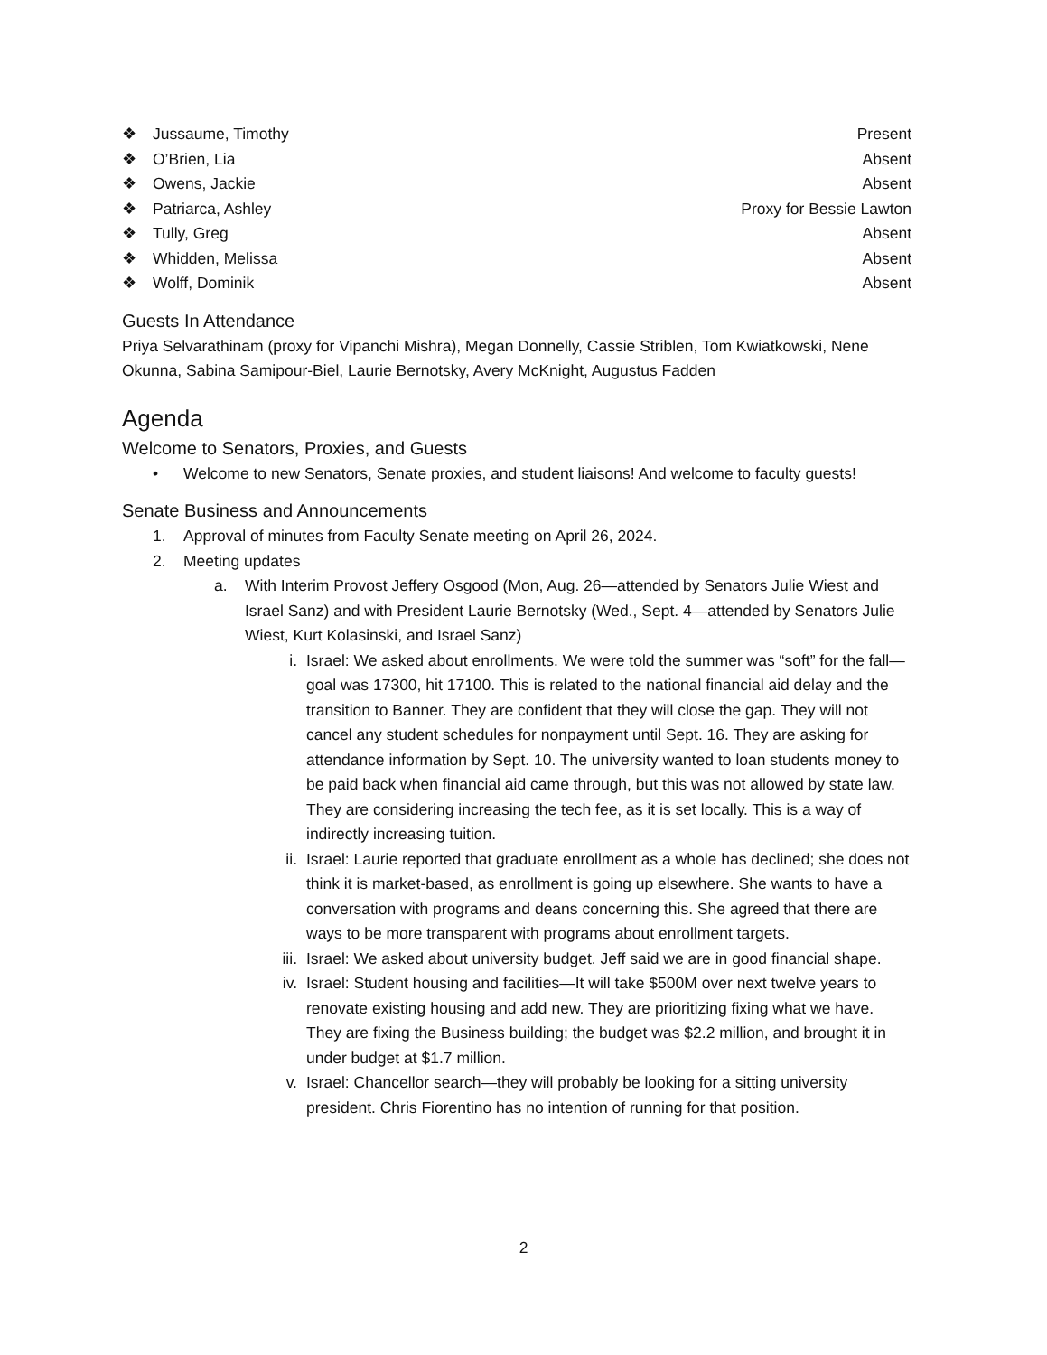❖ Jussaume, Timothy Present
❖ O’Brien, Lia Absent
❖ Owens, Jackie Absent
❖ Patriarca, Ashley Proxy for Bessie Lawton
❖ Tully, Greg Absent
❖ Whidden, Melissa Absent
❖ Wolff, Dominik Absent
Guests In Attendance
Priya Selvarathinam (proxy for Vipanchi Mishra), Megan Donnelly, Cassie Striblen, Tom Kwiatkowski, Nene Okunna, Sabina Samipour-Biel, Laurie Bernotsky, Avery McKnight, Augustus Fadden
Agenda
Welcome to Senators, Proxies, and Guests
• Welcome to new Senators, Senate proxies, and student liaisons! And welcome to faculty guests!
Senate Business and Announcements
1. Approval of minutes from Faculty Senate meeting on April 26, 2024.
2. Meeting updates
a. With Interim Provost Jeffery Osgood (Mon, Aug. 26—attended by Senators Julie Wiest and Israel Sanz) and with President Laurie Bernotsky (Wed., Sept. 4—attended by Senators Julie Wiest, Kurt Kolasinski, and Israel Sanz)
i. Israel: We asked about enrollments. We were told the summer was “soft” for the fall—goal was 17300, hit 17100. This is related to the national financial aid delay and the transition to Banner. They are confident that they will close the gap. They will not cancel any student schedules for nonpayment until Sept. 16. They are asking for attendance information by Sept. 10. The university wanted to loan students money to be paid back when financial aid came through, but this was not allowed by state law. They are considering increasing the tech fee, as it is set locally. This is a way of indirectly increasing tuition.
ii. Israel: Laurie reported that graduate enrollment as a whole has declined; she does not think it is market-based, as enrollment is going up elsewhere. She wants to have a conversation with programs and deans concerning this. She agreed that there are ways to be more transparent with programs about enrollment targets.
iii. Israel: We asked about university budget. Jeff said we are in good financial shape.
iv. Israel: Student housing and facilities—It will take $500M over next twelve years to renovate existing housing and add new. They are prioritizing fixing what we have. They are fixing the Business building; the budget was $2.2 million, and brought it in under budget at $1.7 million.
v. Israel: Chancellor search—they will probably be looking for a sitting university president. Chris Fiorentino has no intention of running for that position.
2